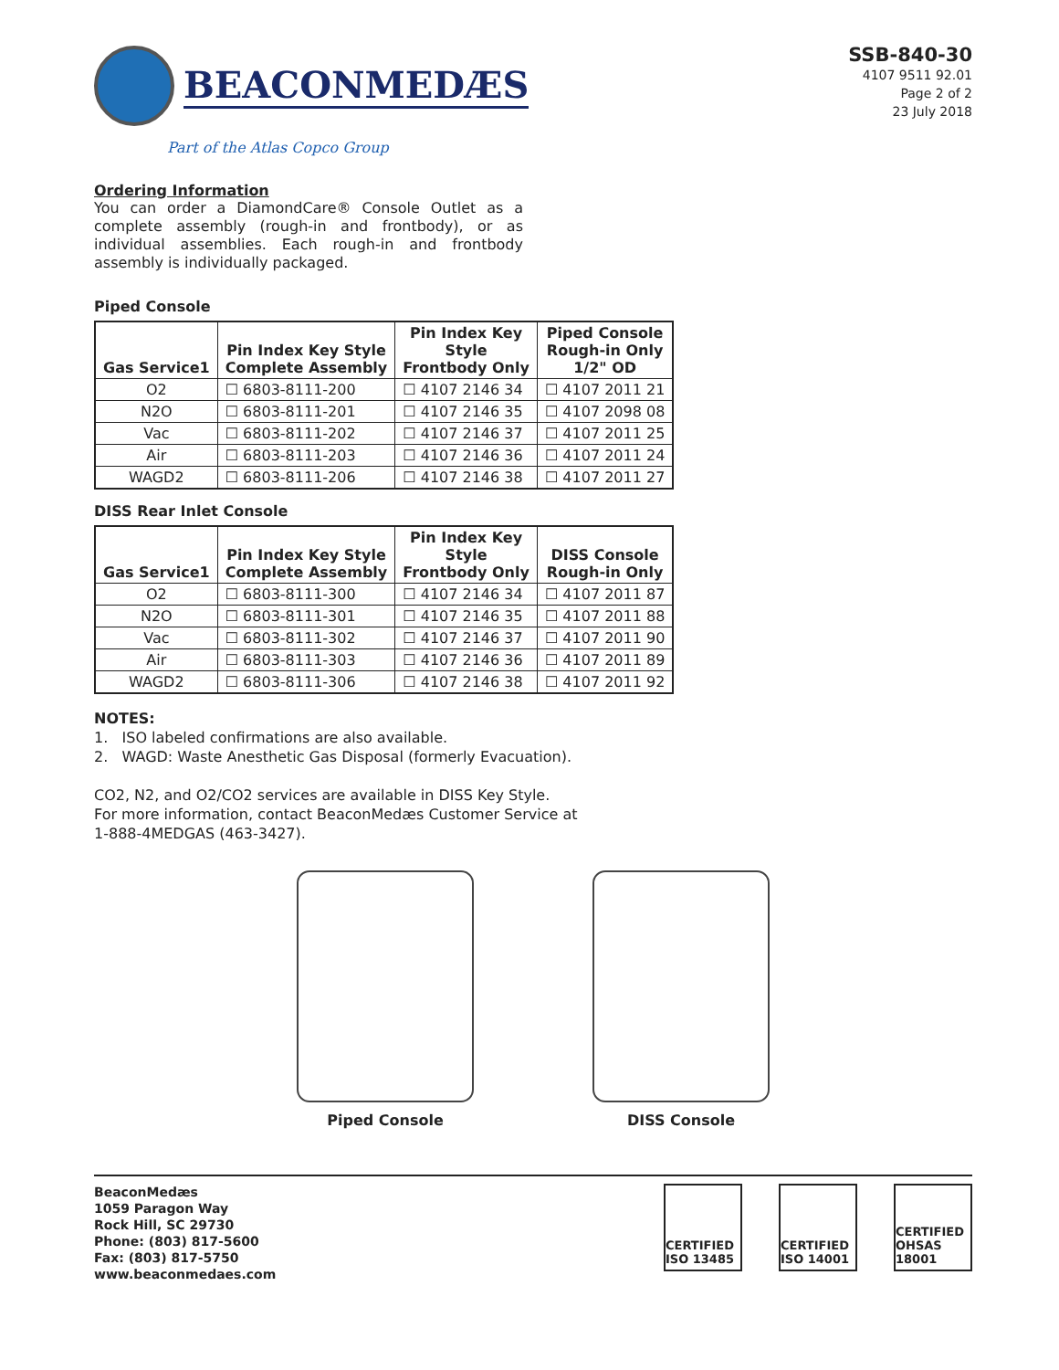BEACONMEDÆS
Part of the Atlas Copco Group
SSB-840-30
4107 9511 92.01
Page 2 of 2
23 July 2018
Ordering Information
You can order a DiamondCare® Console Outlet as a complete assembly (rough-in and frontbody), or as individual assemblies. Each rough-in and frontbody assembly is individually packaged.
Piped Console
| Gas Service1 | Pin Index Key Style Complete Assembly | Pin Index Key Style Frontbody Only | Piped Console Rough-in Only 1/2" OD |
| --- | --- | --- | --- |
| O2 | ☐ 6803-8111-200 | ☐ 4107 2146 34 | ☐ 4107 2011 21 |
| N2O | ☐ 6803-8111-201 | ☐ 4107 2146 35 | ☐ 4107 2098 08 |
| Vac | ☐ 6803-8111-202 | ☐ 4107 2146 37 | ☐ 4107 2011 25 |
| Air | ☐ 6803-8111-203 | ☐ 4107 2146 36 | ☐ 4107 2011 24 |
| WAGD2 | ☐ 6803-8111-206 | ☐ 4107 2146 38 | ☐ 4107 2011 27 |
DISS Rear Inlet Console
| Gas Service1 | Pin Index Key Style Complete Assembly | Pin Index Key Style Frontbody Only | DISS Console Rough-in Only |
| --- | --- | --- | --- |
| O2 | ☐ 6803-8111-300 | ☐ 4107 2146 34 | ☐ 4107 2011 87 |
| N2O | ☐ 6803-8111-301 | ☐ 4107 2146 35 | ☐ 4107 2011 88 |
| Vac | ☐ 6803-8111-302 | ☐ 4107 2146 37 | ☐ 4107 2011 90 |
| Air | ☐ 6803-8111-303 | ☐ 4107 2146 36 | ☐ 4107 2011 89 |
| WAGD2 | ☐ 6803-8111-306 | ☐ 4107 2146 38 | ☐ 4107 2011 92 |
NOTES:
1. ISO labeled confirmations are also available.
2. WAGD: Waste Anesthetic Gas Disposal (formerly Evacuation).
CO2, N2, and O2/CO2 services are available in DISS Key Style.
For more information, contact BeaconMedæs Customer Service at
1-888-4MEDGAS (463-3427).
Piped Console DISS Console
BeaconMedæs
1059 Paragon Way
Rock Hill, SC 29730
Phone: (803) 817-5600
Fax: (803) 817-5750
www.beaconmedaes.com
CERTIFIED ISO 13485
CERTIFIED ISO 14001
CERTIFIED OHSAS 18001